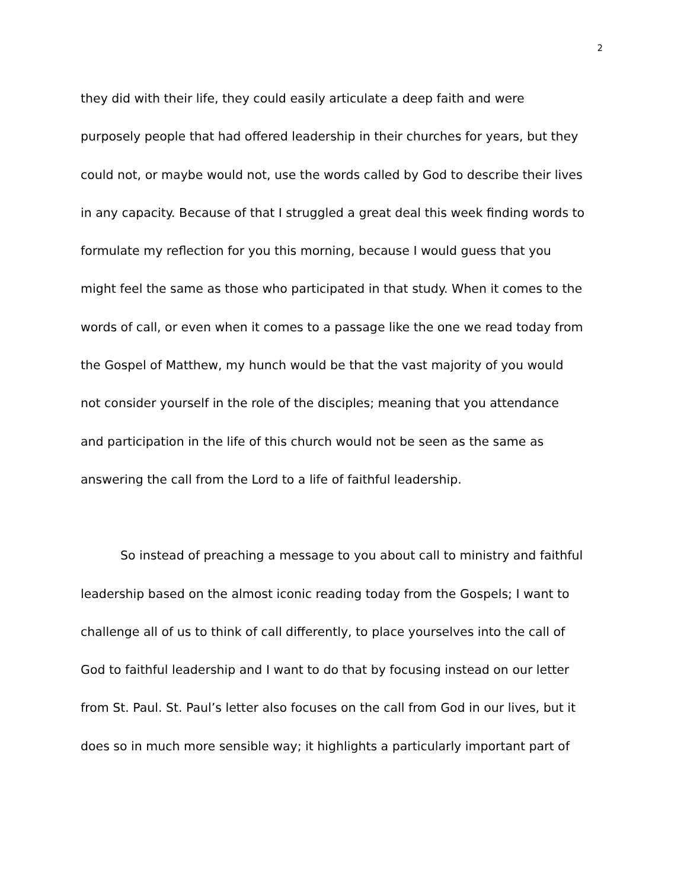2
they did with their life, they could easily articulate a deep faith and were
purposely people that had offered leadership in their churches for years, but they
could not, or maybe would not, use the words called by God to describe their lives
in any capacity. Because of that I struggled a great deal this week finding words to
formulate my reflection for you this morning, because I would guess that you
might feel the same as those who participated in that study. When it comes to the
words of call, or even when it comes to a passage like the one we read today from
the Gospel of Matthew, my hunch would be that the vast majority of you would
not consider yourself in the role of the disciples; meaning that you attendance
and participation in the life of this church would not be seen as the same as
answering the call from the Lord to a life of faithful leadership.
So instead of preaching a message to you about call to ministry and faithful
leadership based on the almost iconic reading today from the Gospels; I want to
challenge all of us to think of call differently, to place yourselves into the call of
God to faithful leadership and I want to do that by focusing instead on our letter
from St. Paul. St. Paul’s letter also focuses on the call from God in our lives, but it
does so in much more sensible way; it highlights a particularly important part of